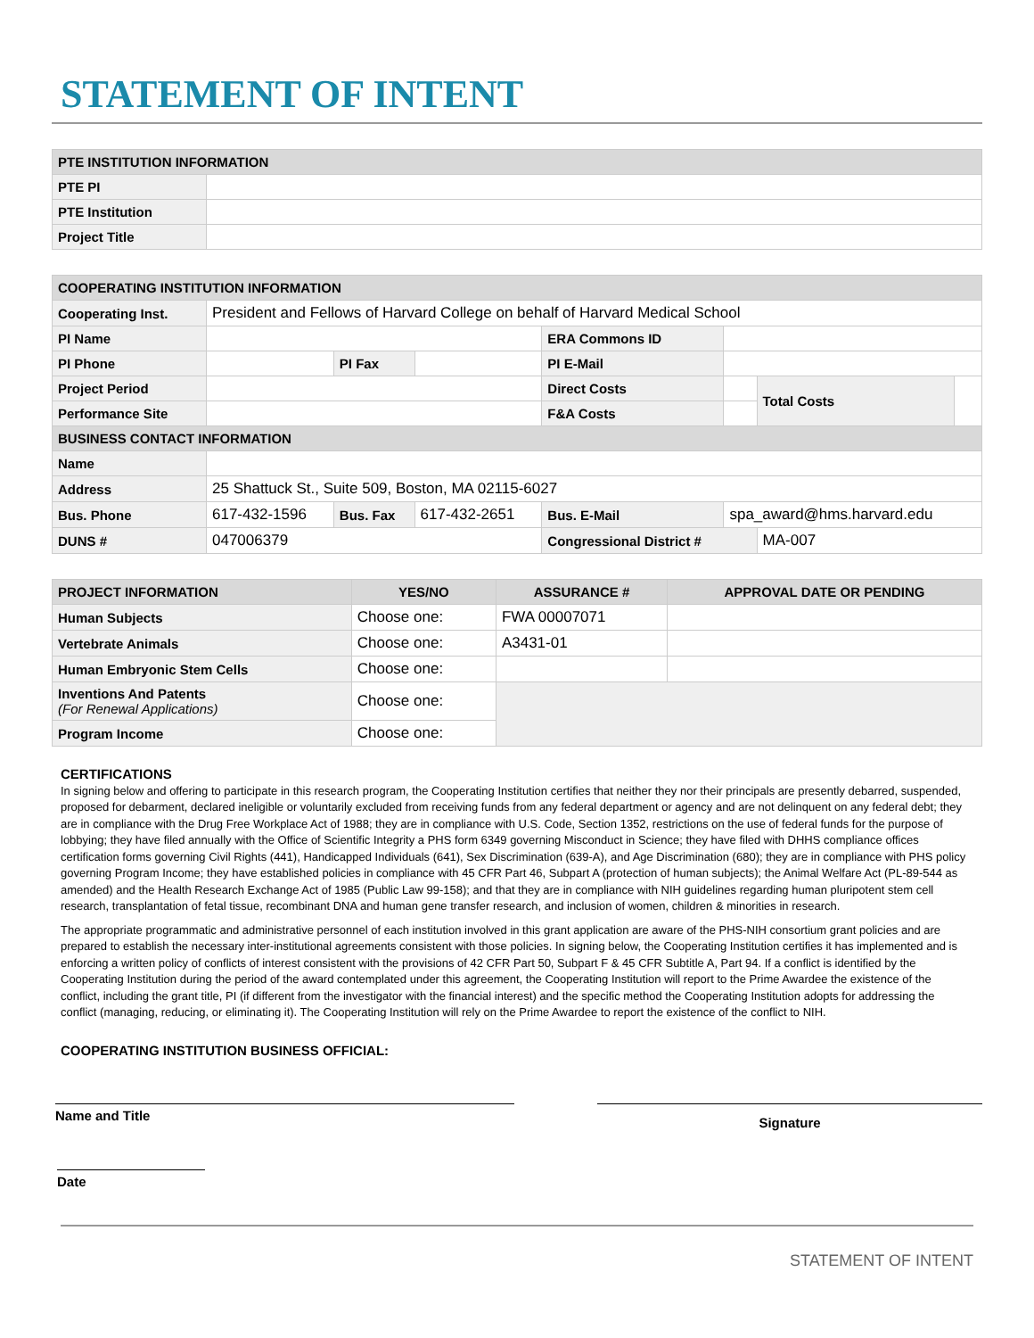STATEMENT OF INTENT
| PTE INSTITUTION INFORMATION | |
| --- | --- |
| PTE PI | |
| PTE Institution | |
| Project Title | |
| COOPERATING INSTITUTION INFORMATION | | | | | | | |
| --- | --- | --- | --- | --- | --- | --- | --- |
| Cooperating Inst. | President and Fellows of Harvard College on behalf of Harvard Medical School | | | | | | |
| PI Name | | | | ERA Commons ID | | | |
| PI Phone | | PI Fax | | PI E-Mail | | | |
| Project Period | | | | Direct Costs | | Total Costs | |
| Performance Site | | | | F&A Costs | | | |
| BUSINESS CONTACT INFORMATION | | | | | | | |
| Name | | | | | | | |
| Address | 25 Shattuck St., Suite 509, Boston, MA 02115-6027 | | | | | | |
| Bus. Phone | 617-432-1596 | Bus. Fax | 617-432-2651 | Bus. E-Mail | spa_award@hms.harvard.edu | | |
| DUNS # | 047006379 | | | Congressional District # | | MA-007 | |
| PROJECT INFORMATION | YES/NO | ASSURANCE # | APPROVAL DATE OR PENDING |
| --- | --- | --- | --- |
| Human Subjects | Choose one: | FWA 00007071 | |
| Vertebrate Animals | Choose one: | A3431-01 | |
| Human Embryonic Stem Cells | Choose one: | | |
| Inventions And Patents (For Renewal Applications) | Choose one: | | |
| Program Income | Choose one: | | |
CERTIFICATIONS
In signing below and offering to participate in this research program, the Cooperating Institution certifies that neither they nor their principals are presently debarred, suspended, proposed for debarment, declared ineligible or voluntarily excluded from receiving funds from any federal department or agency and are not delinquent on any federal debt; they are in compliance with the Drug Free Workplace Act of 1988; they are in compliance with U.S. Code, Section 1352, restrictions on the use of federal funds for the purpose of lobbying; they have filed annually with the Office of Scientific Integrity a PHS form 6349 governing Misconduct in Science; they have filed with DHHS compliance offices certification forms governing Civil Rights (441), Handicapped Individuals (641), Sex Discrimination (639-A), and Age Discrimination (680); they are in compliance with PHS policy governing Program Income; they have established policies in compliance with 45 CFR Part 46, Subpart A (protection of human subjects); the Animal Welfare Act (PL-89-544 as amended) and the Health Research Exchange Act of 1985 (Public Law 99-158); and that they are in compliance with NIH guidelines regarding human pluripotent stem cell research, transplantation of fetal tissue, recombinant DNA and human gene transfer research, and inclusion of women, children & minorities in research.
The appropriate programmatic and administrative personnel of each institution involved in this grant application are aware of the PHS-NIH consortium grant policies and are prepared to establish the necessary inter-institutional agreements consistent with those policies. In signing below, the Cooperating Institution certifies it has implemented and is enforcing a written policy of conflicts of interest consistent with the provisions of 42 CFR Part 50, Subpart F & 45 CFR Subtitle A, Part 94. If a conflict is identified by the Cooperating Institution during the period of the award contemplated under this agreement, the Cooperating Institution will report to the Prime Awardee the existence of the conflict, including the grant title, PI (if different from the investigator with the financial interest) and the specific method the Cooperating Institution adopts for addressing the conflict (managing, reducing, or eliminating it). The Cooperating Institution will rely on the Prime Awardee to report the existence of the conflict to NIH.
COOPERATING INSTITUTION BUSINESS OFFICIAL:
Name and Title
Signature
Date
STATEMENT OF INTENT